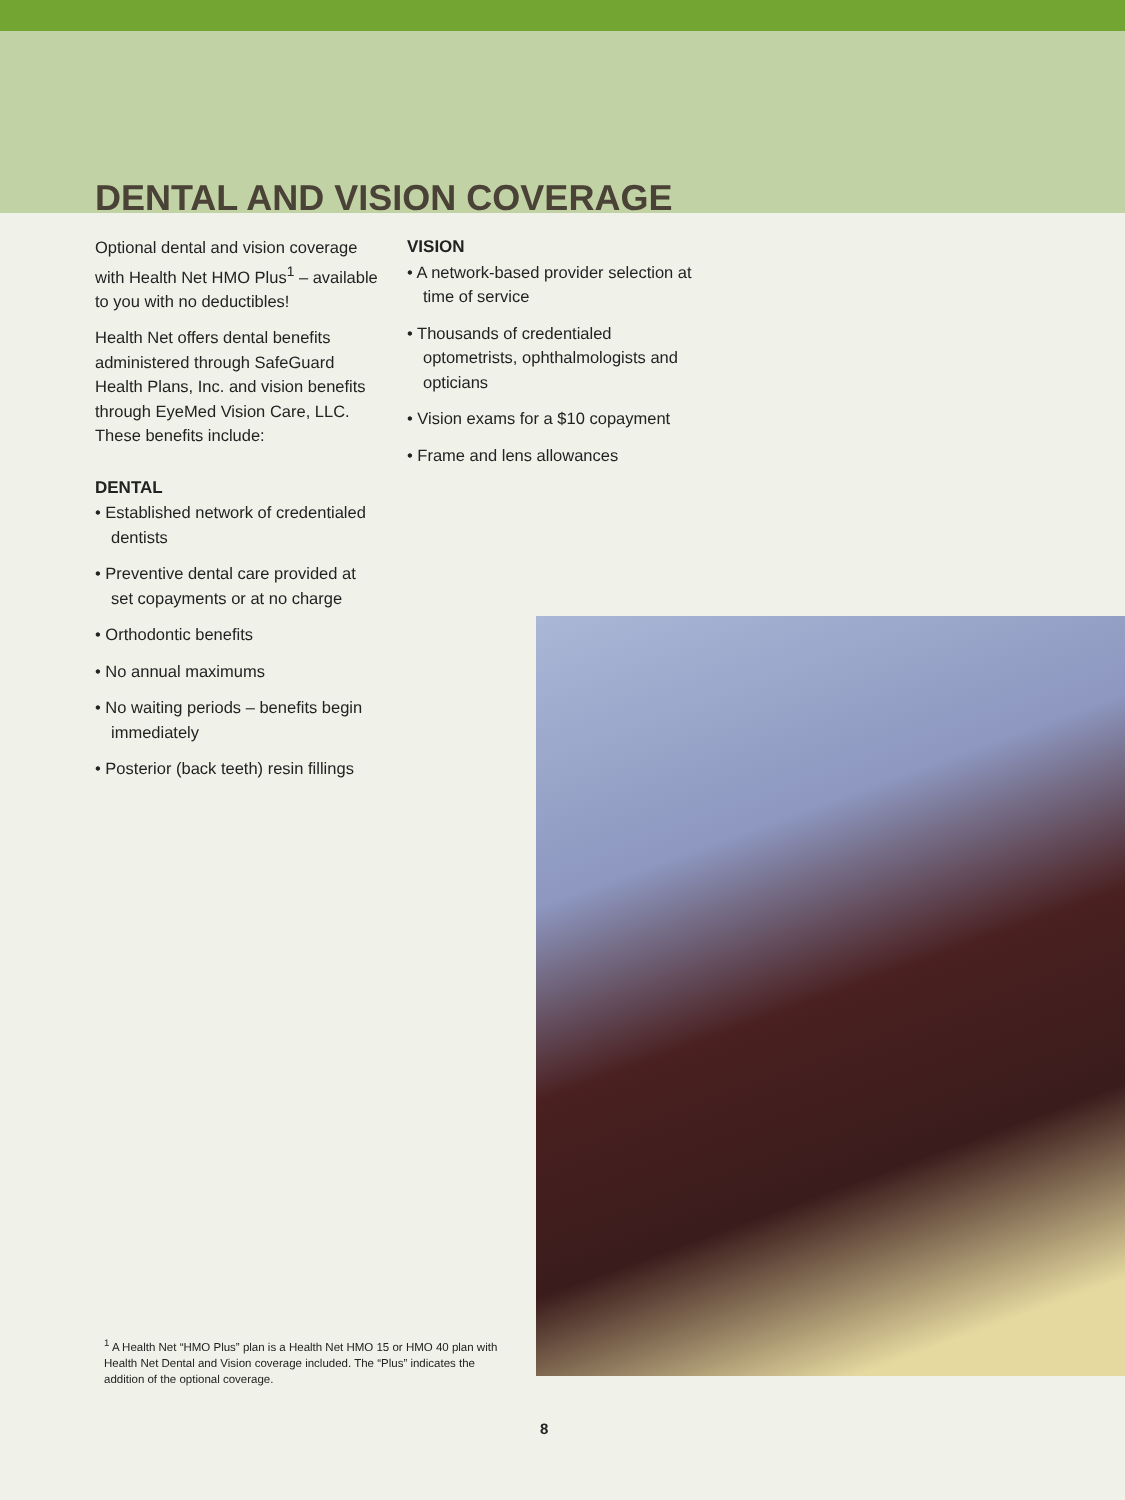DENTAL AND VISION COVERAGE
Optional dental and vision coverage with Health Net HMO Plus<sup>1</sup> – available to you with no deductibles!
Health Net offers dental benefits administered through SafeGuard Health Plans, Inc. and vision benefits through EyeMed Vision Care, LLC. These benefits include:
DENTAL
• Established network of credentialed dentists
• Preventive dental care provided at set copayments or at no charge
• Orthodontic benefits
• No annual maximums
• No waiting periods – benefits begin immediately
• Posterior (back teeth) resin fillings
VISION
• A network-based provider selection at time of service
• Thousands of credentialed optometrists, ophthalmologists and opticians
• Vision exams for a $10 copayment
• Frame and lens allowances
<sup>1</sup> A Health Net “HMO Plus” plan is a Health Net HMO 15 or HMO 40 plan with Health Net Dental and Vision coverage included. The “Plus” indicates the addition of the optional coverage.
8